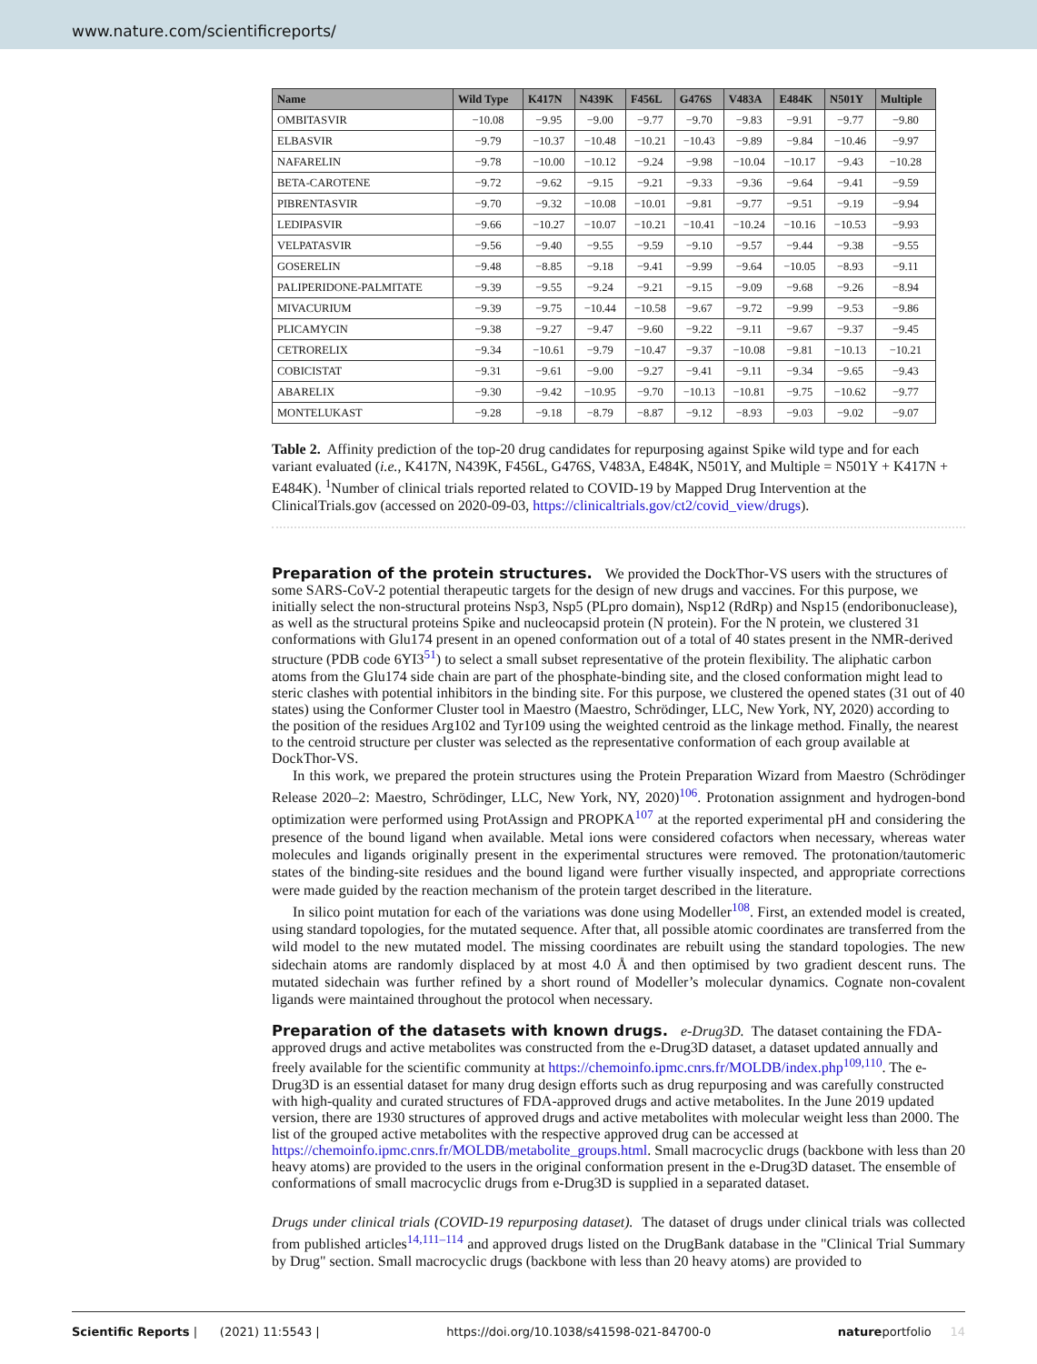www.nature.com/scientificreports/
| Name | Wild Type | K417N | N439K | F456L | G476S | V483A | E484K | N501Y | Multiple |
| --- | --- | --- | --- | --- | --- | --- | --- | --- | --- |
| OMBITASVIR | −10.08 | −9.95 | −9.00 | −9.77 | −9.70 | −9.83 | −9.91 | −9.77 | −9.80 |
| ELBASVIR | −9.79 | −10.37 | −10.48 | −10.21 | −10.43 | −9.89 | −9.84 | −10.46 | −9.97 |
| NAFARELIN | −9.78 | −10.00 | −10.12 | −9.24 | −9.98 | −10.04 | −10.17 | −9.43 | −10.28 |
| BETA-CAROTENE | −9.72 | −9.62 | −9.15 | −9.21 | −9.33 | −9.36 | −9.64 | −9.41 | −9.59 |
| PIBRENTASVIR | −9.70 | −9.32 | −10.08 | −10.01 | −9.81 | −9.77 | −9.51 | −9.19 | −9.94 |
| LEDIPASVIR | −9.66 | −10.27 | −10.07 | −10.21 | −10.41 | −10.24 | −10.16 | −10.53 | −9.93 |
| VELPATASVIR | −9.56 | −9.40 | −9.55 | −9.59 | −9.10 | −9.57 | −9.44 | −9.38 | −9.55 |
| GOSERELIN | −9.48 | −8.85 | −9.18 | −9.41 | −9.99 | −9.64 | −10.05 | −8.93 | −9.11 |
| PALIPERIDONE-PALMITATE | −9.39 | −9.55 | −9.24 | −9.21 | −9.15 | −9.09 | −9.68 | −9.26 | −8.94 |
| MIVACURIUM | −9.39 | −9.75 | −10.44 | −10.58 | −9.67 | −9.72 | −9.99 | −9.53 | −9.86 |
| PLICAMYCIN | −9.38 | −9.27 | −9.47 | −9.60 | −9.22 | −9.11 | −9.67 | −9.37 | −9.45 |
| CETRORELIX | −9.34 | −10.61 | −9.79 | −10.47 | −9.37 | −10.08 | −9.81 | −10.13 | −10.21 |
| COBICISTAT | −9.31 | −9.61 | −9.00 | −9.27 | −9.41 | −9.11 | −9.34 | −9.65 | −9.43 |
| ABARELIX | −9.30 | −9.42 | −10.95 | −9.70 | −10.13 | −10.81 | −9.75 | −10.62 | −9.77 |
| MONTELUKAST | −9.28 | −9.18 | −8.79 | −8.87 | −9.12 | −8.93 | −9.03 | −9.02 | −9.07 |
Table 2. Affinity prediction of the top-20 drug candidates for repurposing against Spike wild type and for each variant evaluated (i.e., K417N, N439K, F456L, G476S, V483A, E484K, N501Y, and Multiple = N501Y + K417N + E484K). <sup>1</sup>Number of clinical trials reported related to COVID-19 by Mapped Drug Intervention at the ClinicalTrials.gov (accessed on 2020-09-03, https://clinicaltrials.gov/ct2/covid_view/drugs).
Preparation of the protein structures.
We provided the DockThor-VS users with the structures of some SARS-CoV-2 potential therapeutic targets for the design of new drugs and vaccines. For this purpose, we initially select the non-structural proteins Nsp3, Nsp5 (PLpro domain), Nsp12 (RdRp) and Nsp15 (endoribonuclease), as well as the structural proteins Spike and nucleocapsid protein (N protein). For the N protein, we clustered 31 conformations with Glu174 present in an opened conformation out of a total of 40 states present in the NMR-derived structure (PDB code 6YI3<sup>51</sup>) to select a small subset representative of the protein flexibility. The aliphatic carbon atoms from the Glu174 side chain are part of the phosphate-binding site, and the closed conformation might lead to steric clashes with potential inhibitors in the binding site. For this purpose, we clustered the opened states (31 out of 40 states) using the Conformer Cluster tool in Maestro (Maestro, Schrödinger, LLC, New York, NY, 2020) according to the position of the residues Arg102 and Tyr109 using the weighted centroid as the linkage method. Finally, the nearest to the centroid structure per cluster was selected as the representative conformation of each group available at DockThor-VS.
In this work, we prepared the protein structures using the Protein Preparation Wizard from Maestro (Schrödinger Release 2020–2: Maestro, Schrödinger, LLC, New York, NY, 2020)<sup>106</sup>. Protonation assignment and hydrogen-bond optimization were performed using ProtAssign and PROPKA<sup>107</sup> at the reported experimental pH and considering the presence of the bound ligand when available. Metal ions were considered cofactors when necessary, whereas water molecules and ligands originally present in the experimental structures were removed. The protonation/tautomeric states of the binding-site residues and the bound ligand were further visually inspected, and appropriate corrections were made guided by the reaction mechanism of the protein target described in the literature.
In silico point mutation for each of the variations was done using Modeller<sup>108</sup>. First, an extended model is created, using standard topologies, for the mutated sequence. After that, all possible atomic coordinates are transferred from the wild model to the new mutated model. The missing coordinates are rebuilt using the standard topologies. The new sidechain atoms are randomly displaced by at most 4.0 Å and then optimised by two gradient descent runs. The mutated sidechain was further refined by a short round of Modeller’s molecular dynamics. Cognate non-covalent ligands were maintained throughout the protocol when necessary.
Preparation of the datasets with known drugs.
e-Drug3D. The dataset containing the FDA-approved drugs and active metabolites was constructed from the e-Drug3D dataset, a dataset updated annually and freely available for the scientific community at https://chemoinfo.ipmc.cnrs.fr/MOLDB/index.php<sup>109,110</sup>. The e-Drug3D is an essential dataset for many drug design efforts such as drug repurposing and was carefully constructed with high-quality and curated structures of FDA-approved drugs and active metabolites. In the June 2019 updated version, there are 1930 structures of approved drugs and active metabolites with molecular weight less than 2000. The list of the grouped active metabolites with the respective approved drug can be accessed at https://chemoinfo.ipmc.cnrs.fr/MOLDB/metabolite_groups.html. Small macrocyclic drugs (backbone with less than 20 heavy atoms) are provided to the users in the original conformation present in the e-Drug3D dataset. The ensemble of conformations of small macrocyclic drugs from e-Drug3D is supplied in a separated dataset.
Drugs under clinical trials (COVID-19 repurposing dataset). The dataset of drugs under clinical trials was collected from published articles<sup>14,111–114</sup> and approved drugs listed on the DrugBank database in the "Clinical Trial Summary by Drug" section. Small macrocyclic drugs (backbone with less than 20 heavy atoms) are provided to
Scientific Reports | (2021) 11:5543 | https://doi.org/10.1038/s41598-021-84700-0 natureportfolio 14